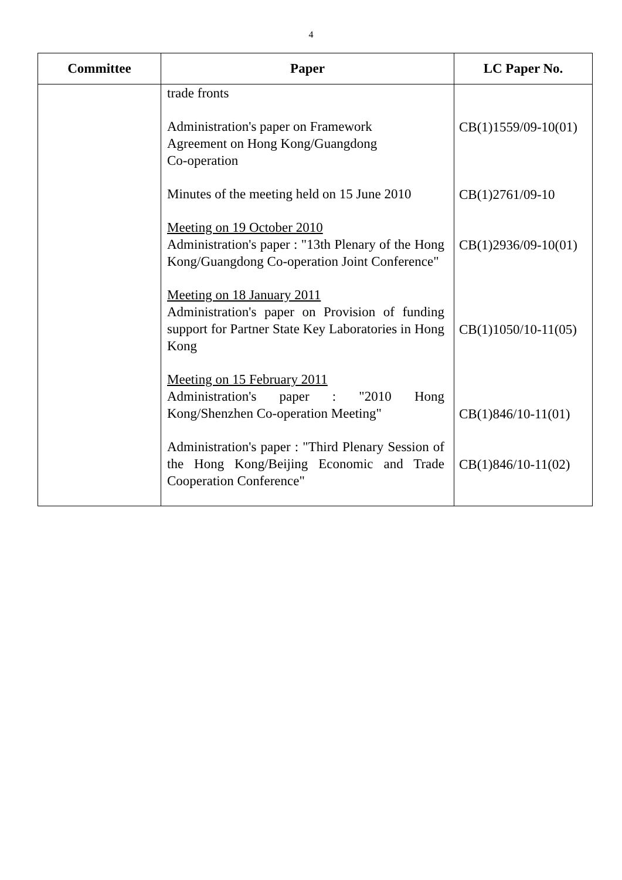4
| Committee | Paper | LC Paper No. |
| --- | --- | --- |
| | trade fronts Administration's paper on Framework Agreement on Hong Kong/Guangdong Co-operation Minutes of the meeting held on 15 June 2010 Meeting on 19 October 2010 Administration's paper : "13th Plenary of the Hong Kong/Guangdong Co-operation Joint Conference" Meeting on 18 January 2011 Administration's paper on Provision of funding support for Partner State Key Laboratories in Hong Kong Meeting on 15 February 2011 Administration's paper : "2010 Hong Kong/Shenzhen Co-operation Meeting" Administration's paper : "Third Plenary Session of the Hong Kong/Beijing Economic and Trade Cooperation Conference" | CB(1)1559/09-10(01) CB(1)2761/09-10 CB(1)2936/09-10(01) CB(1)1050/10-11(05) CB(1)846/10-11(01) CB(1)846/10-11(02) |